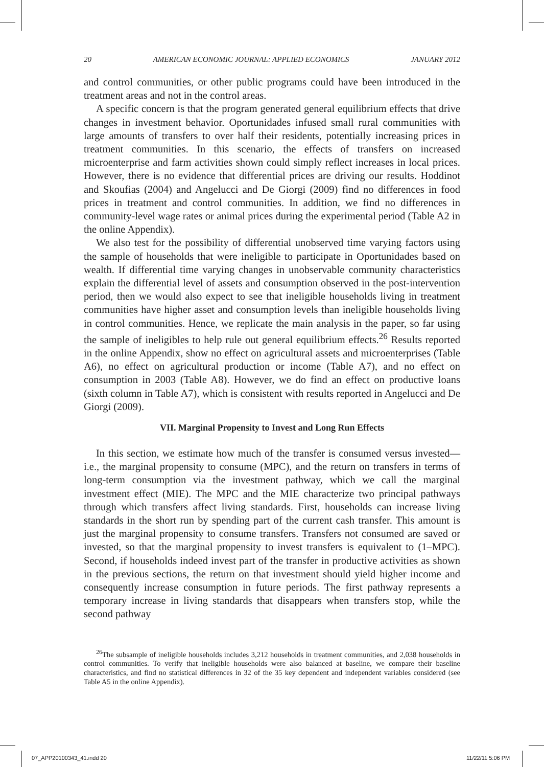20 AMERICAN ECONOMIC JOURNAL: APPLIED ECONOMICS JANUARY 2012
and control communities, or other public programs could have been introduced in the treatment areas and not in the control areas.
A specific concern is that the program generated general equilibrium effects that drive changes in investment behavior. Oportunidades infused small rural communities with large amounts of transfers to over half their residents, potentially increasing prices in treatment communities. In this scenario, the effects of transfers on increased microenterprise and farm activities shown could simply reflect increases in local prices. However, there is no evidence that differential prices are driving our results. Hoddinot and Skoufias (2004) and Angelucci and De Giorgi (2009) find no differences in food prices in treatment and control communities. In addition, we find no differences in community-level wage rates or animal prices during the experimental period (Table A2 in the online Appendix).
We also test for the possibility of differential unobserved time varying factors using the sample of households that were ineligible to participate in Oportunidades based on wealth. If differential time varying changes in unobservable community characteristics explain the differential level of assets and consumption observed in the post-intervention period, then we would also expect to see that ineligible households living in treatment communities have higher asset and consumption levels than ineligible households living in control communities. Hence, we replicate the main analysis in the paper, so far using the sample of ineligibles to help rule out general equilibrium effects.<sup>26</sup> Results reported in the online Appendix, show no effect on agricultural assets and microenterprises (Table A6), no effect on agricultural production or income (Table A7), and no effect on consumption in 2003 (Table A8). However, we do find an effect on productive loans (sixth column in Table A7), which is consistent with results reported in Angelucci and De Giorgi (2009).
VII. Marginal Propensity to Invest and Long Run Effects
In this section, we estimate how much of the transfer is consumed versus invested—i.e., the marginal propensity to consume (MPC), and the return on transfers in terms of long-term consumption via the investment pathway, which we call the marginal investment effect (MIE). The MPC and the MIE characterize two principal pathways through which transfers affect living standards. First, households can increase living standards in the short run by spending part of the current cash transfer. This amount is just the marginal propensity to consume transfers. Transfers not consumed are saved or invested, so that the marginal propensity to invest transfers is equivalent to (1–MPC). Second, if households indeed invest part of the transfer in productive activities as shown in the previous sections, the return on that investment should yield higher income and consequently increase consumption in future periods. The first pathway represents a temporary increase in living standards that disappears when transfers stop, while the second pathway
<sup>26</sup> The subsample of ineligible households includes 3,212 households in treatment communities, and 2,038 households in control communities. To verify that ineligible households were also balanced at baseline, we compare their baseline characteristics, and find no statistical differences in 32 of the 35 key dependent and independent variables considered (see Table A5 in the online Appendix).
07_APP20100343_41.indd 20 11/22/11 5:06 PM